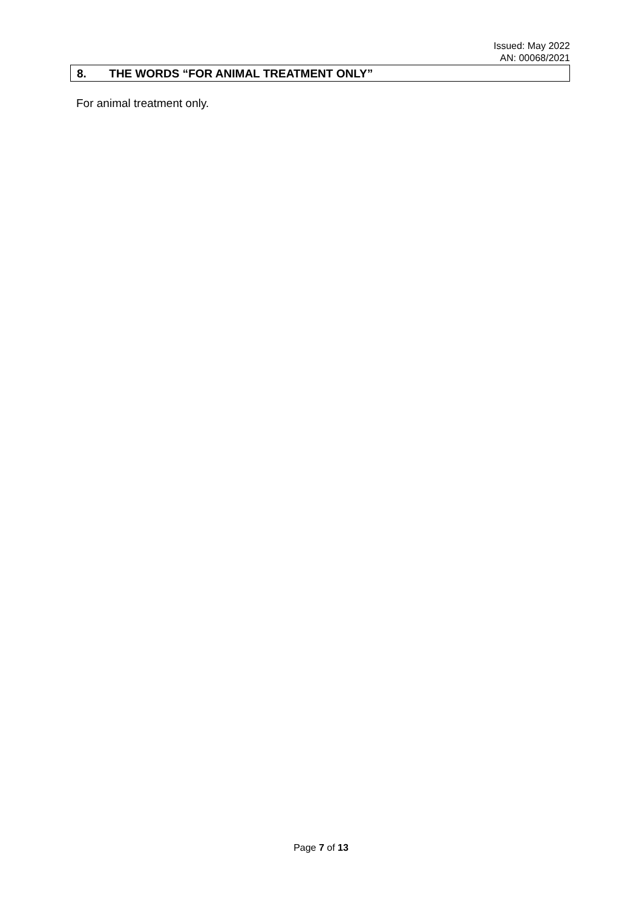Issued: May 2022
AN: 00068/2021
8. THE WORDS “FOR ANIMAL TREATMENT ONLY”
For animal treatment only.
Page 7 of 13